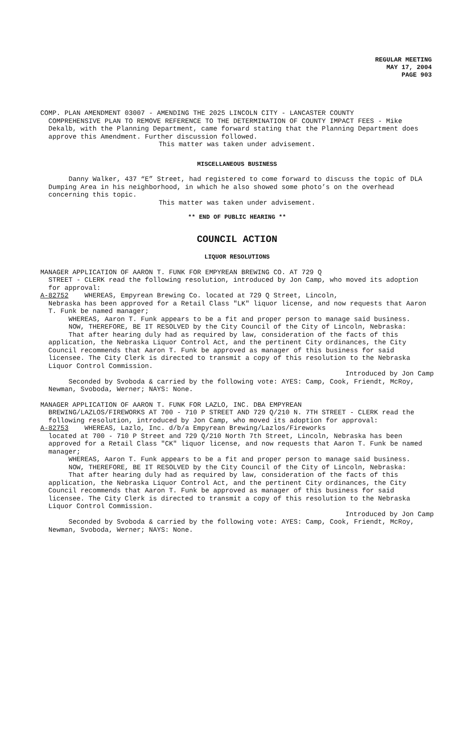REGULAR MEETING
MAY 17, 2004
PAGE 903
COMP. PLAN AMENDMENT 03007 - AMENDING THE 2025 LINCOLN CITY - LANCASTER COUNTY
COMPREHENSIVE PLAN TO REMOVE REFERENCE TO THE DETERMINATION OF COUNTY IMPACT FEES - Mike Dekalb, with the Planning Department, came forward stating that the Planning Department does approve this Amendment. Further discussion followed.
This matter was taken under advisement.
MISCELLANEOUS BUSINESS
Danny Walker, 437 “E” Street, had registered to come forward to discuss the topic of DLA Dumping Area in his neighborhood, in which he also showed some photo’s on the overhead concerning this topic.
This matter was taken under advisement.
** END OF PUBLIC HEARING **
COUNCIL ACTION
LIQUOR RESOLUTIONS
MANAGER APPLICATION OF AARON T. FUNK FOR EMPYREAN BREWING CO. AT 729 Q
STREET - CLERK read the following resolution, introduced by Jon Camp, who moved its adoption for approval:
A-82752 WHEREAS, Empyrean Brewing Co. located at 729 Q Street, Lincoln,
Nebraska has been approved for a Retail Class "LK" liquor license, and now requests that Aaron T. Funk be named manager;
WHEREAS, Aaron T. Funk appears to be a fit and proper person to manage said business.
NOW, THEREFORE, BE IT RESOLVED by the City Council of the City of Lincoln, Nebraska:
That after hearing duly had as required by law, consideration of the facts of this application, the Nebraska Liquor Control Act, and the pertinent City ordinances, the City Council recommends that Aaron T. Funk be approved as manager of this business for said licensee. The City Clerk is directed to transmit a copy of this resolution to the Nebraska Liquor Control Commission.
Introduced by Jon Camp
Seconded by Svoboda & carried by the following vote: AYES: Camp, Cook, Friendt, McRoy, Newman, Svoboda, Werner; NAYS: None.
MANAGER APPLICATION OF AARON T. FUNK FOR LAZLO, INC. DBA EMPYREAN
BREWING/LAZLOS/FIREWORKS AT 700 - 710 P STREET AND 729 Q/210 N. 7TH STREET - CLERK read the following resolution, introduced by Jon Camp, who moved its adoption for approval:
A-82753 WHEREAS, Lazlo, Inc. d/b/a Empyrean Brewing/Lazlos/Fireworks
located at 700 - 710 P Street and 729 Q/210 North 7th Street, Lincoln, Nebraska has been approved for a Retail Class "CK" liquor license, and now requests that Aaron T. Funk be named manager;
WHEREAS, Aaron T. Funk appears to be a fit and proper person to manage said business.
NOW, THEREFORE, BE IT RESOLVED by the City Council of the City of Lincoln, Nebraska:
That after hearing duly had as required by law, consideration of the facts of this application, the Nebraska Liquor Control Act, and the pertinent City ordinances, the City Council recommends that Aaron T. Funk be approved as manager of this business for said licensee. The City Clerk is directed to transmit a copy of this resolution to the Nebraska Liquor Control Commission.
Introduced by Jon Camp
Seconded by Svoboda & carried by the following vote: AYES: Camp, Cook, Friendt, McRoy, Newman, Svoboda, Werner; NAYS: None.